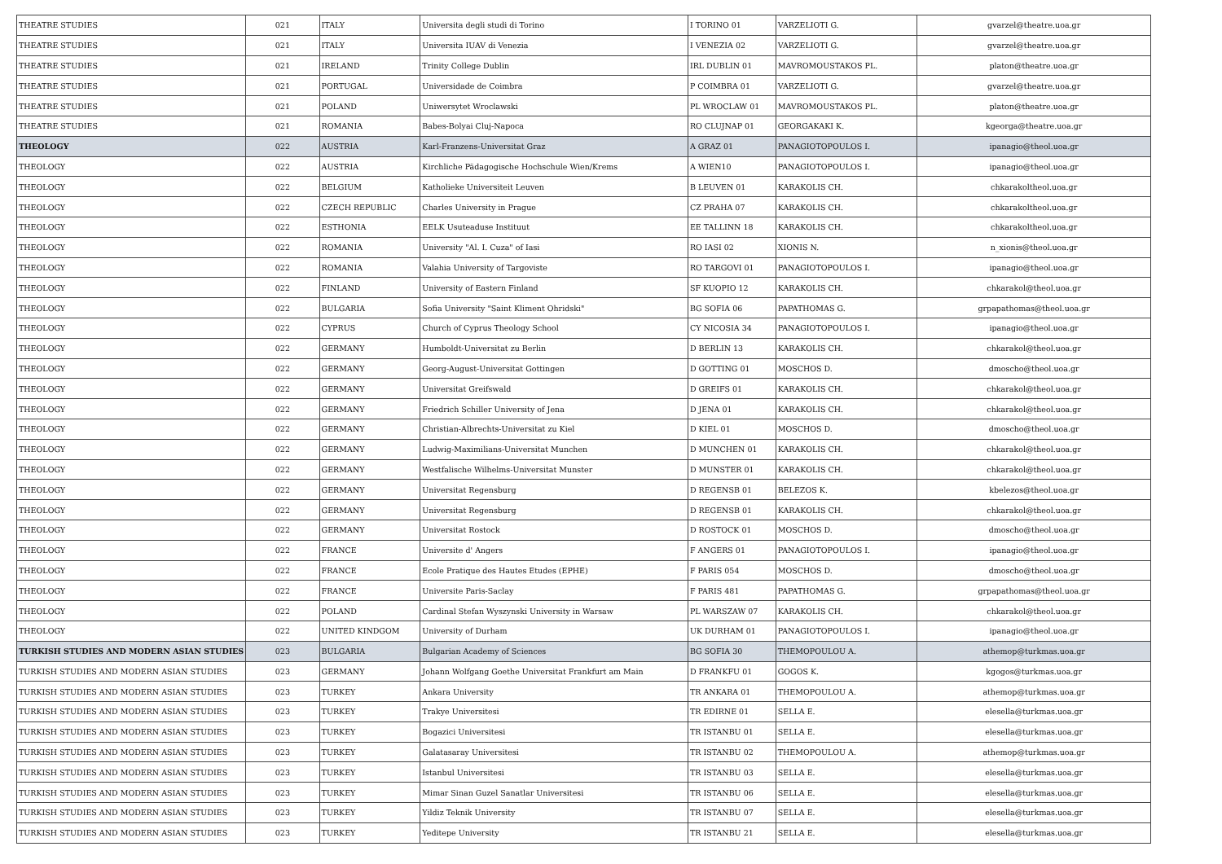| THEATRE STUDIES | 021 | ITALY | Universita degli studi di Torino | I TORINO 01 | VARZELIOTI G. | gvarzel@theatre.uoa.gr |
| THEATRE STUDIES | 021 | ITALY | Universita IUAV di Venezia | I VENEZIA 02 | VARZELIOTI G. | gvarzel@theatre.uoa.gr |
| THEATRE STUDIES | 021 | IRELAND | Trinity College Dublin | IRL DUBLIN 01 | MAVROMOUSTAKOS PL. | platon@theatre.uoa.gr |
| THEATRE STUDIES | 021 | PORTUGAL | Universidade de Coimbra | P COIMBRA 01 | VARZELIOTI G. | gvarzel@theatre.uoa.gr |
| THEATRE STUDIES | 021 | POLAND | Uniwersytet Wroclawski | PL WROCLAW 01 | MAVROMOUSTAKOS PL. | platon@theatre.uoa.gr |
| THEATRE STUDIES | 021 | ROMANIA | Babes-Bolyai Cluj-Napoca | RO CLUJNAP 01 | GEORGAKAKI K. | kgeorga@theatre.uoa.gr |
| THEOLOGY | 022 | AUSTRIA | Karl-Franzens-Universitat Graz | A GRAZ 01 | PANAGIOTOPOULOS I. | ipanagio@theol.uoa.gr |
| THEOLOGY | 022 | AUSTRIA | Kirchliche Pädagogische Hochschule Wien/Krems | A WIEN10 | PANAGIOTOPOULOS I. | ipanagio@theol.uoa.gr |
| THEOLOGY | 022 | BELGIUM | Katholieke Universiteit Leuven | B LEUVEN 01 | KARAKOLIS CH. | chkarakoltheol.uoa.gr |
| THEOLOGY | 022 | CZECH REPUBLIC | Charles University in Prague | CZ PRAHA 07 | KARAKOLIS CH. | chkarakoltheol.uoa.gr |
| THEOLOGY | 022 | ESTHONIA | EELK Usuteaduse Instituut | EE TALLINN 18 | KARAKOLIS CH. | chkarakoltheol.uoa.gr |
| THEOLOGY | 022 | ROMANIA | University "Al. I. Cuza" of Iasi | RO IASI 02 | XIONIS N. | n_xionis@theol.uoa.gr |
| THEOLOGY | 022 | ROMANIA | Valahia University of Targoviste | RO TARGOVI 01 | PANAGIOTOPOULOS I. | ipanagio@theol.uoa.gr |
| THEOLOGY | 022 | FINLAND | University of Eastern Finland | SF KUOPIO 12 | KARAKOLIS CH. | chkarakol@theol.uoa.gr |
| THEOLOGY | 022 | BULGARIA | Sofia University "Saint Kliment Ohridski" | BG SOFIA 06 | PAPATHOMAS G. | grpapathomas@theol.uoa.gr |
| THEOLOGY | 022 | CYPRUS | Church of Cyprus Theology School | CY NICOSIA 34 | PANAGIOTOPOULOS I. | ipanagio@theol.uoa.gr |
| THEOLOGY | 022 | GERMANY | Humboldt-Universitat zu Berlin | D BERLIN 13 | KARAKOLIS CH. | chkarakol@theol.uoa.gr |
| THEOLOGY | 022 | GERMANY | Georg-August-Universitat Gottingen | D GOTTING 01 | MOSCHOS D. | dmoscho@theol.uoa.gr |
| THEOLOGY | 022 | GERMANY | Universitat Greifswald | D GREIFS 01 | KARAKOLIS CH. | chkarakol@theol.uoa.gr |
| THEOLOGY | 022 | GERMANY | Friedrich Schiller University of Jena | D JENA 01 | KARAKOLIS CH. | chkarakol@theol.uoa.gr |
| THEOLOGY | 022 | GERMANY | Christian-Albrechts-Universitat zu Kiel | D KIEL 01 | MOSCHOS D. | dmoscho@theol.uoa.gr |
| THEOLOGY | 022 | GERMANY | Ludwig-Maximilians-Universitat Munchen | D MUNCHEN 01 | KARAKOLIS CH. | chkarakol@theol.uoa.gr |
| THEOLOGY | 022 | GERMANY | Westfalische Wilhelms-Universitat Munster | D MUNSTER 01 | KARAKOLIS CH. | chkarakol@theol.uoa.gr |
| THEOLOGY | 022 | GERMANY | Universitat Regensburg | D REGENSB 01 | BELEZOS K. | kbelezos@theol.uoa.gr |
| THEOLOGY | 022 | GERMANY | Universitat Regensburg | D REGENSB 01 | KARAKOLIS CH. | chkarakol@theol.uoa.gr |
| THEOLOGY | 022 | GERMANY | Universitat Rostock | D ROSTOCK 01 | MOSCHOS D. | dmoscho@theol.uoa.gr |
| THEOLOGY | 022 | FRANCE | Universite d' Angers | F ANGERS 01 | PANAGIOTOPOULOS I. | ipanagio@theol.uoa.gr |
| THEOLOGY | 022 | FRANCE | Ecole Pratique des Hautes Etudes (EPHE) | F PARIS 054 | MOSCHOS D. | dmoscho@theol.uoa.gr |
| THEOLOGY | 022 | FRANCE | Universite Paris-Saclay | F PARIS 481 | PAPATHOMAS G. | grpapathomas@theol.uoa.gr |
| THEOLOGY | 022 | POLAND | Cardinal Stefan Wyszynski University in Warsaw | PL WARSZAW 07 | KARAKOLIS CH. | chkarakol@theol.uoa.gr |
| THEOLOGY | 022 | UNITED KINDGOM | University of Durham | UK DURHAM 01 | PANAGIOTOPOULOS I. | ipanagio@theol.uoa.gr |
| TURKISH STUDIES AND MODERN ASIAN STUDIES | 023 | BULGARIA | Bulgarian Academy of Sciences | BG SOFIA 30 | THEMOPOULOU A. | athemop@turkmas.uoa.gr |
| TURKISH STUDIES AND MODERN ASIAN STUDIES | 023 | GERMANY | Johann Wolfgang Goethe Universitat Frankfurt am Main | D FRANKFU 01 | GOGOS K. | kgogos@turkmas.uoa.gr |
| TURKISH STUDIES AND MODERN ASIAN STUDIES | 023 | TURKEY | Ankara University | TR ANKARA 01 | THEMOPOULOU A. | athemop@turkmas.uoa.gr |
| TURKISH STUDIES AND MODERN ASIAN STUDIES | 023 | TURKEY | Trakye Universitesi | TR EDIRNE 01 | SELLA E. | elesella@turkmas.uoa.gr |
| TURKISH STUDIES AND MODERN ASIAN STUDIES | 023 | TURKEY | Bogazici Universitesi | TR ISTANBU 01 | SELLA E. | elesella@turkmas.uoa.gr |
| TURKISH STUDIES AND MODERN ASIAN STUDIES | 023 | TURKEY | Galatasaray Universitesi | TR ISTANBU 02 | THEMOPOULOU A. | athemop@turkmas.uoa.gr |
| TURKISH STUDIES AND MODERN ASIAN STUDIES | 023 | TURKEY | Istanbul Universitesi | TR ISTANBU 03 | SELLA E. | elesella@turkmas.uoa.gr |
| TURKISH STUDIES AND MODERN ASIAN STUDIES | 023 | TURKEY | Mimar Sinan Guzel Sanatlar Universitesi | TR ISTANBU 06 | SELLA E. | elesella@turkmas.uoa.gr |
| TURKISH STUDIES AND MODERN ASIAN STUDIES | 023 | TURKEY | Yildiz Teknik University | TR ISTANBU 07 | SELLA E. | elesella@turkmas.uoa.gr |
| TURKISH STUDIES AND MODERN ASIAN STUDIES | 023 | TURKEY | Yeditepe University | TR ISTANBU 21 | SELLA E. | elesella@turkmas.uoa.gr |